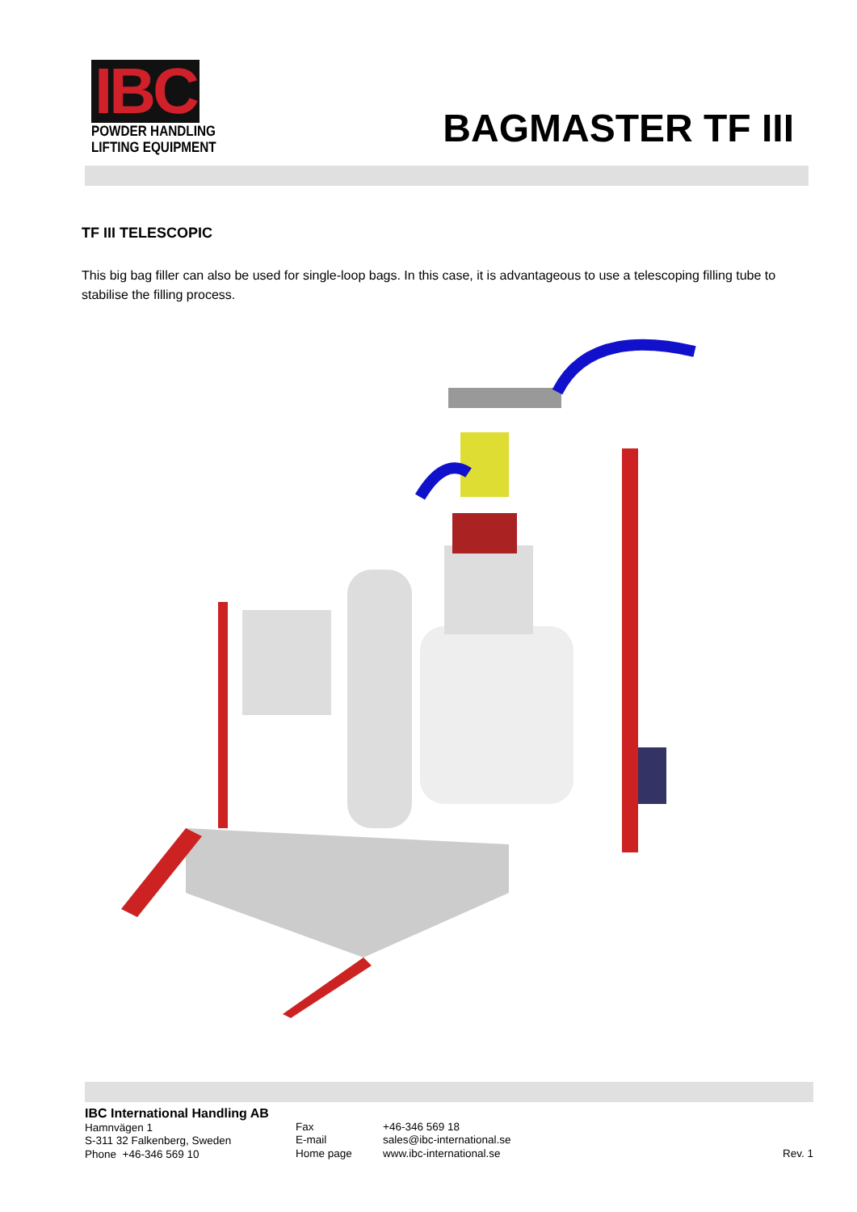IBC
POWDER HANDLING
LIFTING EQUIPMENT
BAGMASTER TF III
TF III TELESCOPIC
This big bag filler can also be used for single-loop bags. In this case, it is advantageous to use a telescoping filling tube to stabilise the filling process.
IBC International Handling AB
Hamnvägen 1
S-311 32 Falkenberg, Sweden
Phone +46-346 569 10
Fax
E-mail
Home page
+46-346 569 18
sales@ibc-international.se
www.ibc-international.se
Rev. 1